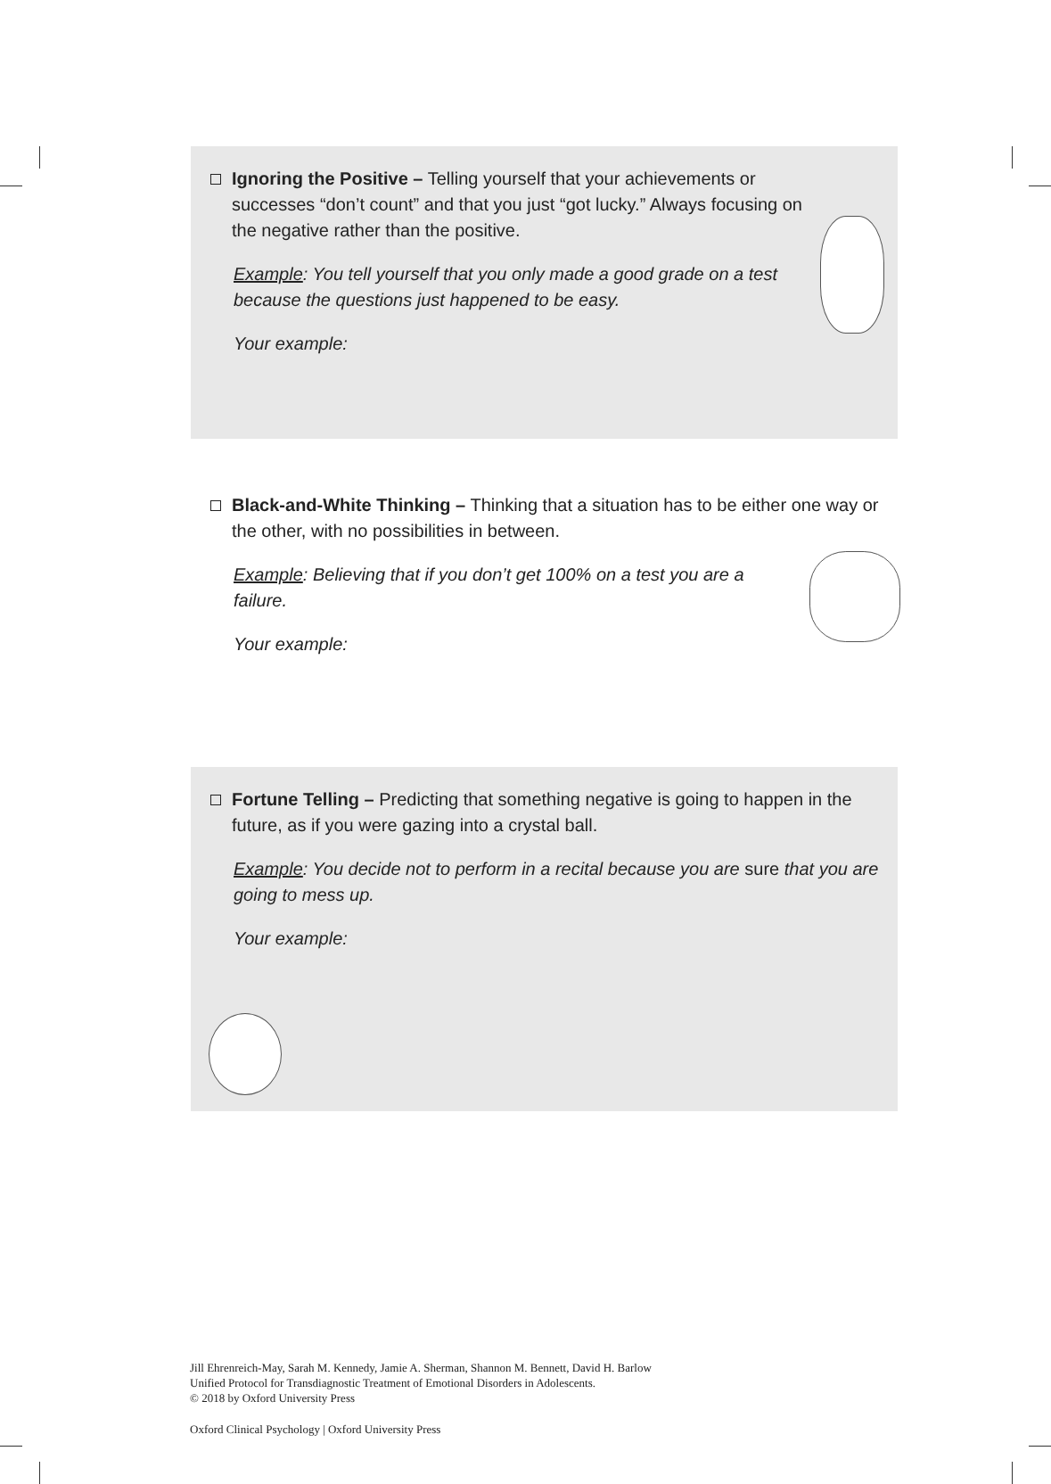Ignoring the Positive – Telling yourself that your achievements or successes “don’t count” and that you just “got lucky.” Always focusing on the negative rather than the positive.
Example: You tell yourself that you only made a good grade on a test because the questions just happened to be easy.
Your example:
Black-and-White Thinking – Thinking that a situation has to be either one way or the other, with no possibilities in between.
Example: Believing that if you don’t get 100% on a test you are a failure.
Your example:
Fortune Telling – Predicting that something negative is going to happen in the future, as if you were gazing into a crystal ball.
Example: You decide not to perform in a recital because you are sure that you are going to mess up.
Your example:
Jill Ehrenreich-May, Sarah M. Kennedy, Jamie A. Sherman, Shannon M. Bennett, David H. Barlow
Unified Protocol for Transdiagnostic Treatment of Emotional Disorders in Adolescents.
© 2018 by Oxford University Press
Oxford Clinical Psychology | Oxford University Press